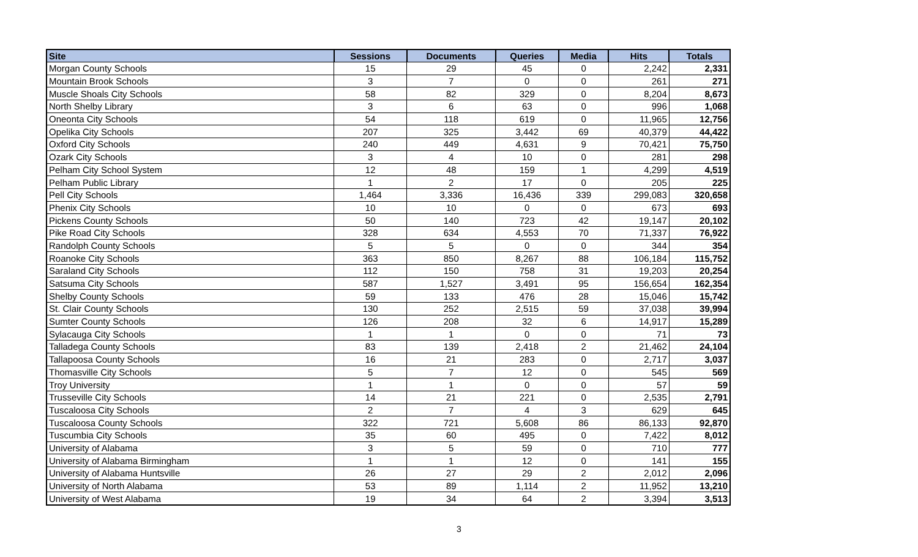| Site | Sessions | Documents | Queries | Media | Hits | Totals |
| --- | --- | --- | --- | --- | --- | --- |
| Morgan County Schools | 15 | 29 | 45 | 0 | 2,242 | 2,331 |
| Mountain Brook Schools | 3 | 7 | 0 | 0 | 261 | 271 |
| Muscle Shoals City Schools | 58 | 82 | 329 | 0 | 8,204 | 8,673 |
| North Shelby Library | 3 | 6 | 63 | 0 | 996 | 1,068 |
| Oneonta City Schools | 54 | 118 | 619 | 0 | 11,965 | 12,756 |
| Opelika City Schools | 207 | 325 | 3,442 | 69 | 40,379 | 44,422 |
| Oxford City Schools | 240 | 449 | 4,631 | 9 | 70,421 | 75,750 |
| Ozark City Schools | 3 | 4 | 10 | 0 | 281 | 298 |
| Pelham City School System | 12 | 48 | 159 | 1 | 4,299 | 4,519 |
| Pelham Public Library | 1 | 2 | 17 | 0 | 205 | 225 |
| Pell City Schools | 1,464 | 3,336 | 16,436 | 339 | 299,083 | 320,658 |
| Phenix City Schools | 10 | 10 | 0 | 0 | 673 | 693 |
| Pickens County Schools | 50 | 140 | 723 | 42 | 19,147 | 20,102 |
| Pike Road City Schools | 328 | 634 | 4,553 | 70 | 71,337 | 76,922 |
| Randolph County Schools | 5 | 5 | 0 | 0 | 344 | 354 |
| Roanoke City Schools | 363 | 850 | 8,267 | 88 | 106,184 | 115,752 |
| Saraland City Schools | 112 | 150 | 758 | 31 | 19,203 | 20,254 |
| Satsuma City Schools | 587 | 1,527 | 3,491 | 95 | 156,654 | 162,354 |
| Shelby County Schools | 59 | 133 | 476 | 28 | 15,046 | 15,742 |
| St. Clair County Schools | 130 | 252 | 2,515 | 59 | 37,038 | 39,994 |
| Sumter County Schools | 126 | 208 | 32 | 6 | 14,917 | 15,289 |
| Sylacauga City Schools | 1 | 1 | 0 | 0 | 71 | 73 |
| Talladega County Schools | 83 | 139 | 2,418 | 2 | 21,462 | 24,104 |
| Tallapoosa County Schools | 16 | 21 | 283 | 0 | 2,717 | 3,037 |
| Thomasville City Schools | 5 | 7 | 12 | 0 | 545 | 569 |
| Troy University | 1 | 1 | 0 | 0 | 57 | 59 |
| Trusseville City Schools | 14 | 21 | 221 | 0 | 2,535 | 2,791 |
| Tuscaloosa City Schools | 2 | 7 | 4 | 3 | 629 | 645 |
| Tuscaloosa County Schools | 322 | 721 | 5,608 | 86 | 86,133 | 92,870 |
| Tuscumbia City Schools | 35 | 60 | 495 | 0 | 7,422 | 8,012 |
| University of Alabama | 3 | 5 | 59 | 0 | 710 | 777 |
| University of Alabama Birmingham | 1 | 1 | 12 | 0 | 141 | 155 |
| University of Alabama Huntsville | 26 | 27 | 29 | 2 | 2,012 | 2,096 |
| University of North Alabama | 53 | 89 | 1,114 | 2 | 11,952 | 13,210 |
| University of West Alabama | 19 | 34 | 64 | 2 | 3,394 | 3,513 |
3